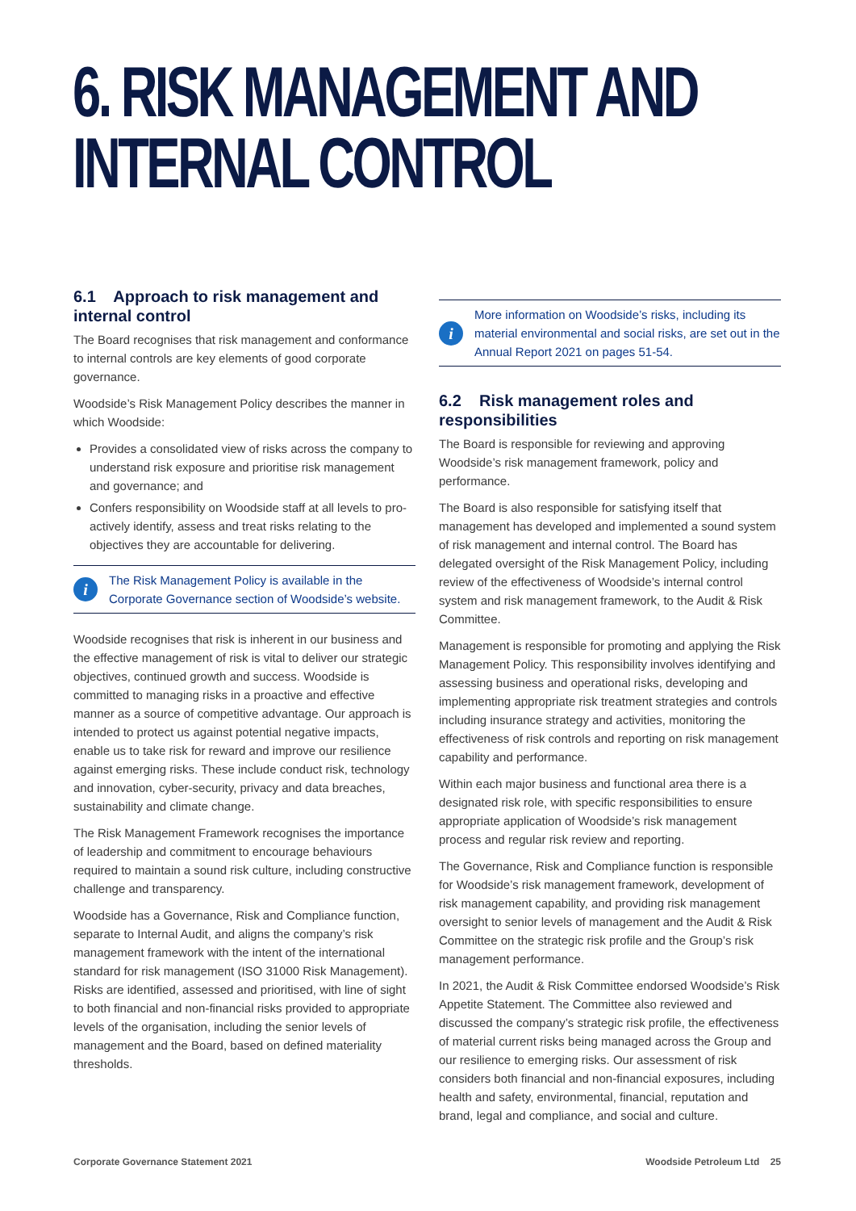6. RISK MANAGEMENT AND
INTERNAL CONTROL
6.1 Approach to risk management and internal control
The Board recognises that risk management and conformance to internal controls are key elements of good corporate governance.
Woodside’s Risk Management Policy describes the manner in which Woodside:
Provides a consolidated view of risks across the company to understand risk exposure and prioritise risk management and governance; and
Confers responsibility on Woodside staff at all levels to pro-actively identify, assess and treat risks relating to the objectives they are accountable for delivering.
i
The Risk Management Policy is available in the Corporate Governance section of Woodside’s website.
Woodside recognises that risk is inherent in our business and the effective management of risk is vital to deliver our strategic objectives, continued growth and success. Woodside is committed to managing risks in a proactive and effective manner as a source of competitive advantage. Our approach is intended to protect us against potential negative impacts, enable us to take risk for reward and improve our resilience against emerging risks. These include conduct risk, technology and innovation, cyber-security, privacy and data breaches, sustainability and climate change.
The Risk Management Framework recognises the importance of leadership and commitment to encourage behaviours required to maintain a sound risk culture, including constructive challenge and transparency.
Woodside has a Governance, Risk and Compliance function, separate to Internal Audit, and aligns the company’s risk management framework with the intent of the international standard for risk management (ISO 31000 Risk Management). Risks are identified, assessed and prioritised, with line of sight to both financial and non-financial risks provided to appropriate levels of the organisation, including the senior levels of management and the Board, based on defined materiality thresholds.
i
More information on Woodside’s risks, including its material environmental and social risks, are set out in the Annual Report 2021 on pages 51-54.
6.2 Risk management roles and responsibilities
The Board is responsible for reviewing and approving Woodside’s risk management framework, policy and performance.
The Board is also responsible for satisfying itself that management has developed and implemented a sound system of risk management and internal control. The Board has delegated oversight of the Risk Management Policy, including review of the effectiveness of Woodside’s internal control system and risk management framework, to the Audit & Risk Committee.
Management is responsible for promoting and applying the Risk Management Policy. This responsibility involves identifying and assessing business and operational risks, developing and implementing appropriate risk treatment strategies and controls including insurance strategy and activities, monitoring the effectiveness of risk controls and reporting on risk management capability and performance.
Within each major business and functional area there is a designated risk role, with specific responsibilities to ensure appropriate application of Woodside’s risk management process and regular risk review and reporting.
The Governance, Risk and Compliance function is responsible for Woodside’s risk management framework, development of risk management capability, and providing risk management oversight to senior levels of management and the Audit & Risk Committee on the strategic risk profile and the Group’s risk management performance.
In 2021, the Audit & Risk Committee endorsed Woodside’s Risk Appetite Statement. The Committee also reviewed and discussed the company’s strategic risk profile, the effectiveness of material current risks being managed across the Group and our resilience to emerging risks. Our assessment of risk considers both financial and non-financial exposures, including health and safety, environmental, financial, reputation and brand, legal and compliance, and social and culture.
Corporate Governance Statement 2021 Woodside Petroleum Ltd 25